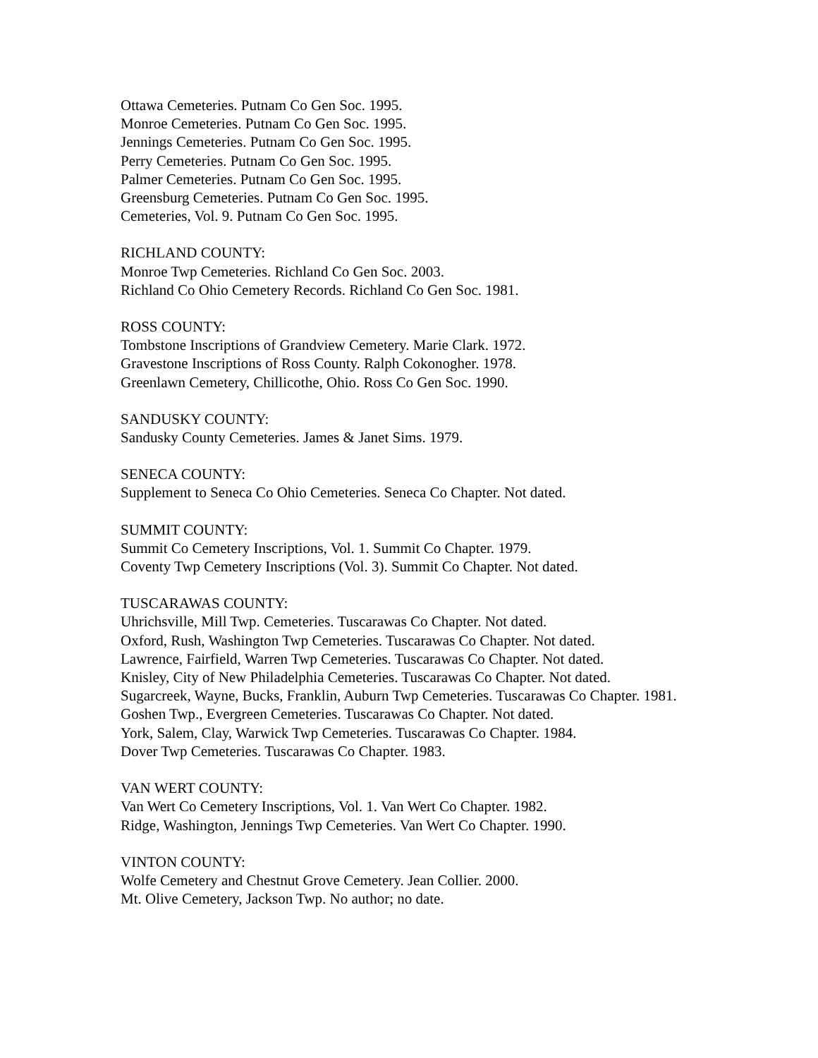Ottawa Cemeteries. Putnam Co Gen Soc. 1995.
Monroe Cemeteries. Putnam Co Gen Soc. 1995.
Jennings Cemeteries. Putnam Co Gen Soc. 1995.
Perry Cemeteries. Putnam Co Gen Soc. 1995.
Palmer Cemeteries. Putnam Co Gen Soc. 1995.
Greensburg Cemeteries. Putnam Co Gen Soc. 1995.
Cemeteries, Vol. 9. Putnam Co Gen Soc. 1995.
RICHLAND COUNTY:
Monroe Twp Cemeteries. Richland Co Gen Soc. 2003.
Richland Co Ohio Cemetery Records. Richland Co Gen Soc. 1981.
ROSS COUNTY:
Tombstone Inscriptions of Grandview Cemetery. Marie Clark. 1972.
Gravestone Inscriptions of Ross County. Ralph Cokonogher. 1978.
Greenlawn Cemetery, Chillicothe, Ohio. Ross Co Gen Soc. 1990.
SANDUSKY COUNTY:
Sandusky County Cemeteries. James & Janet Sims. 1979.
SENECA COUNTY:
Supplement to Seneca Co Ohio Cemeteries. Seneca Co Chapter. Not dated.
SUMMIT COUNTY:
Summit Co Cemetery Inscriptions, Vol. 1. Summit Co Chapter. 1979.
Coventy Twp Cemetery Inscriptions (Vol. 3). Summit Co Chapter. Not dated.
TUSCARAWAS COUNTY:
Uhrichsville, Mill Twp. Cemeteries. Tuscarawas Co Chapter. Not dated.
Oxford, Rush, Washington Twp Cemeteries. Tuscarawas Co Chapter. Not dated.
Lawrence, Fairfield, Warren Twp Cemeteries. Tuscarawas Co Chapter. Not dated.
Knisley, City of New Philadelphia Cemeteries. Tuscarawas Co Chapter. Not dated.
Sugarcreek, Wayne, Bucks, Franklin, Auburn Twp Cemeteries. Tuscarawas Co Chapter. 1981.
Goshen Twp., Evergreen Cemeteries. Tuscarawas Co Chapter. Not dated.
York, Salem, Clay, Warwick Twp Cemeteries. Tuscarawas Co Chapter. 1984.
Dover Twp Cemeteries. Tuscarawas Co Chapter. 1983.
VAN WERT COUNTY:
Van Wert Co Cemetery Inscriptions, Vol. 1. Van Wert Co Chapter. 1982.
Ridge, Washington, Jennings Twp Cemeteries. Van Wert Co Chapter. 1990.
VINTON COUNTY:
Wolfe Cemetery and Chestnut Grove Cemetery. Jean Collier. 2000.
Mt. Olive Cemetery, Jackson Twp. No author; no date.